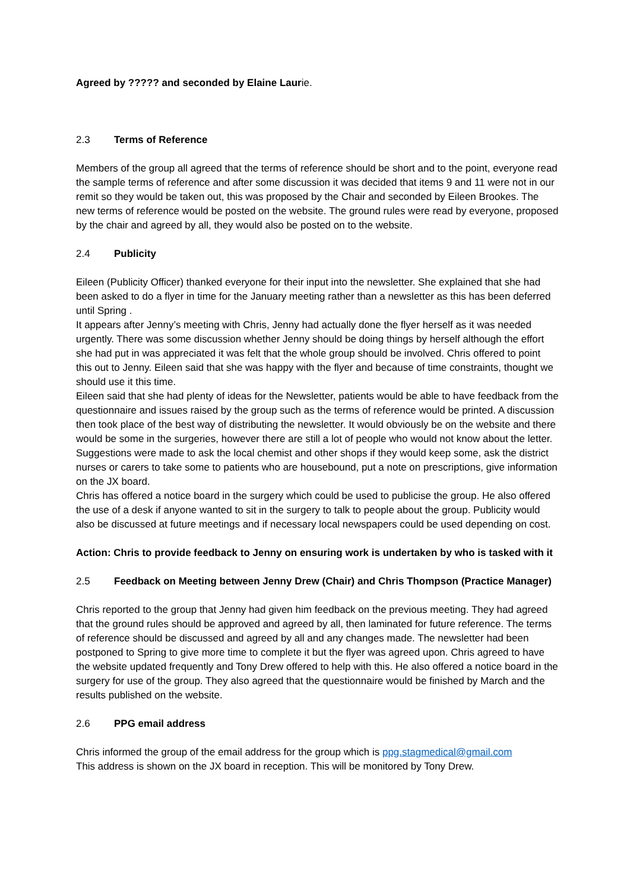Agreed by ????? and seconded by Elaine Laurie.
2.3 Terms of Reference
Members of the group all agreed that the terms of reference should be short and to the point, everyone read the sample terms of reference and after some discussion it was decided that items 9 and 11 were not in our remit so they would be taken out, this was proposed by the Chair and seconded by Eileen Brookes. The new terms of reference would be posted on the website. The ground rules were read by everyone, proposed by the chair and agreed by all, they would also be posted on to the website.
2.4 Publicity
Eileen (Publicity Officer) thanked everyone for their input into the newsletter. She explained that she had been asked to do a flyer in time for the January meeting rather than a newsletter as this has been deferred until Spring .
It appears after Jenny’s meeting with Chris, Jenny had actually done the flyer herself as it was needed urgently. There was some discussion whether Jenny should be doing things by herself although the effort she had put in was appreciated it was felt that the whole group should be involved. Chris offered to point this out to Jenny. Eileen said that she was happy with the flyer and because of time constraints, thought we should use it this time.
Eileen said that she had plenty of ideas for the Newsletter, patients would be able to have feedback from the questionnaire and issues raised by the group such as the terms of reference would be printed. A discussion then took place of the best way of distributing the newsletter. It would obviously be on the website and there would be some in the surgeries, however there are still a lot of people who would not know about the letter. Suggestions were made to ask the local chemist and other shops if they would keep some, ask the district nurses or carers to take some to patients who are housebound, put a note on prescriptions, give information on the JX board.
Chris has offered a notice board in the surgery which could be used to publicise the group. He also offered the use of a desk if anyone wanted to sit in the surgery to talk to people about the group. Publicity would also be discussed at future meetings and if necessary local newspapers could be used depending on cost.
Action: Chris to provide feedback to Jenny on ensuring work is undertaken by who is tasked with it
2.5 Feedback on Meeting between Jenny Drew (Chair) and Chris Thompson (Practice Manager)
Chris reported to the group that Jenny had given him feedback on the previous meeting. They had agreed that the ground rules should be approved and agreed by all, then laminated for future reference. The terms of reference should be discussed and agreed by all and any changes made. The newsletter had been postponed to Spring to give more time to complete it but the flyer was agreed upon. Chris agreed to have the website updated frequently and Tony Drew offered to help with this. He also offered a notice board in the surgery for use of the group. They also agreed that the questionnaire would be finished by March and the results published on the website.
2.6 PPG email address
Chris informed the group of the email address for the group which is ppg.stagmedical@gmail.com
This address is shown on the JX board in reception. This will be monitored by Tony Drew.